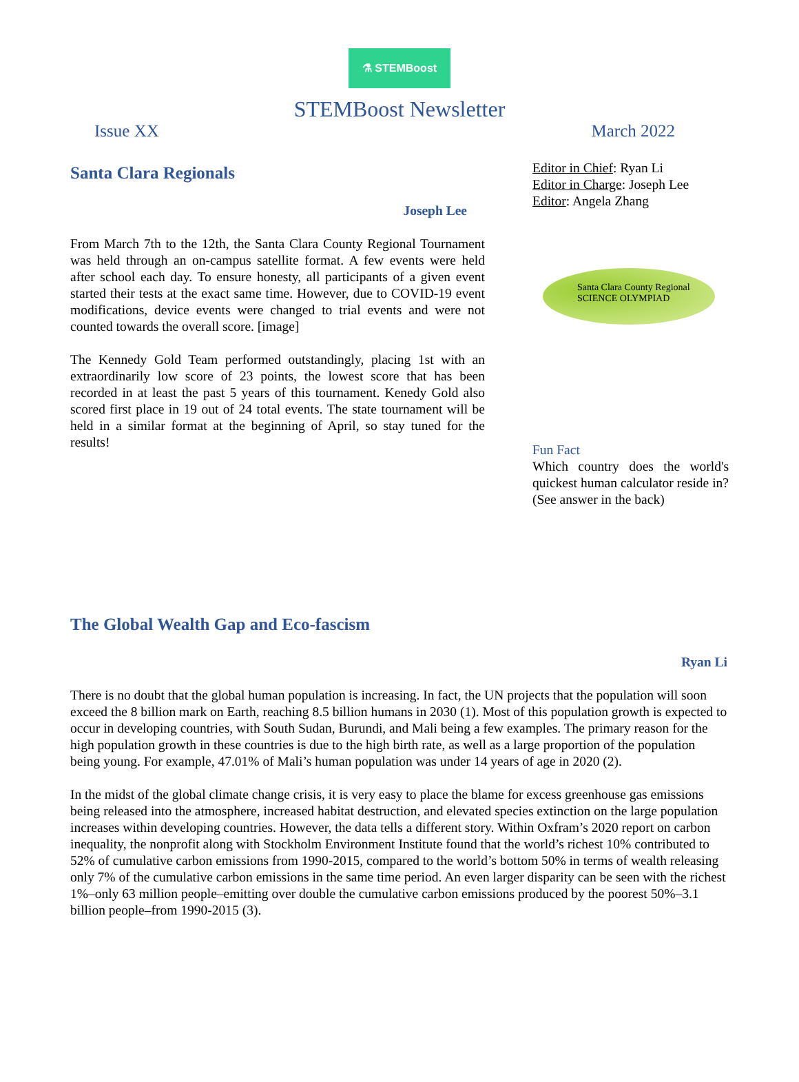⚗ STEMBoost
STEMBoost Newsletter
Issue XX March 2022
Santa Clara Regionals
Joseph Lee
From March 7th to the 12th, the Santa Clara County Regional Tournament was held through an on-campus satellite format. A few events were held after school each day. To ensure honesty, all participants of a given event started their tests at the exact same time. However, due to COVID-19 event modifications, device events were changed to trial events and were not counted towards the overall score. [image]
The Kennedy Gold Team performed outstandingly, placing 1st with an extraordinarily low score of 23 points, the lowest score that has been recorded in at least the past 5 years of this tournament. Kenedy Gold also scored first place in 19 out of 24 total events. The state tournament will be held in a similar format at the beginning of April, so stay tuned for the results!
Editor in Chief: Ryan Li
Editor in Charge: Joseph Lee
Editor: Angela Zhang
Santa Clara County Regional
SCIENCE OLYMPIAD
Fun Fact
Which country does the world's quickest human calculator reside in? (See answer in the back)
The Global Wealth Gap and Eco-fascism
Ryan Li
There is no doubt that the global human population is increasing. In fact, the UN projects that the population will soon exceed the 8 billion mark on Earth, reaching 8.5 billion humans in 2030 (1). Most of this population growth is expected to occur in developing countries, with South Sudan, Burundi, and Mali being a few examples. The primary reason for the high population growth in these countries is due to the high birth rate, as well as a large proportion of the population being young. For example, 47.01% of Mali’s human population was under 14 years of age in 2020 (2).
In the midst of the global climate change crisis, it is very easy to place the blame for excess greenhouse gas emissions being released into the atmosphere, increased habitat destruction, and elevated species extinction on the large population increases within developing countries. However, the data tells a different story. Within Oxfram’s 2020 report on carbon inequality, the nonprofit along with Stockholm Environment Institute found that the world’s richest 10% contributed to 52% of cumulative carbon emissions from 1990-2015, compared to the world’s bottom 50% in terms of wealth releasing only 7% of the cumulative carbon emissions in the same time period. An even larger disparity can be seen with the richest 1%–only 63 million people–emitting over double the cumulative carbon emissions produced by the poorest 50%–3.1 billion people–from 1990-2015 (3).